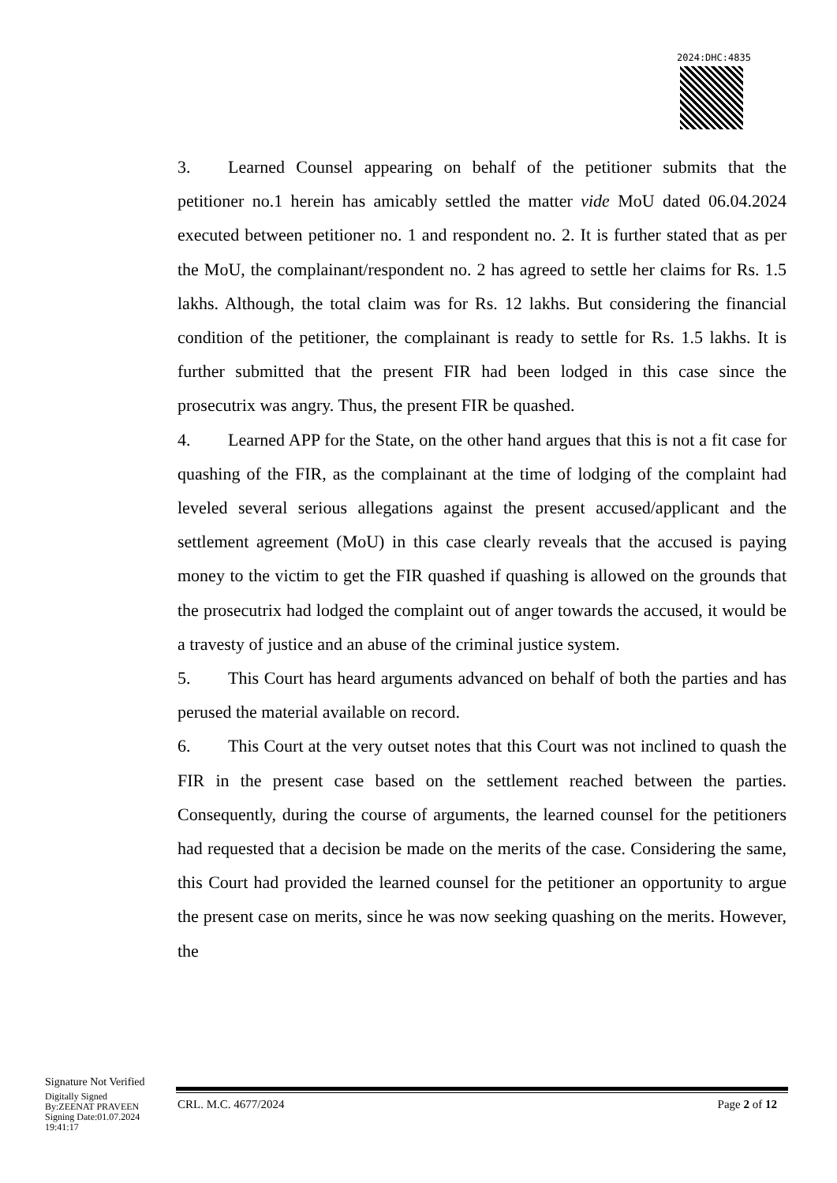2024:DHC:4835
3. Learned Counsel appearing on behalf of the petitioner submits that the petitioner no.1 herein has amicably settled the matter vide MoU dated 06.04.2024 executed between petitioner no. 1 and respondent no. 2. It is further stated that as per the MoU, the complainant/respondent no. 2 has agreed to settle her claims for Rs. 1.5 lakhs. Although, the total claim was for Rs. 12 lakhs. But considering the financial condition of the petitioner, the complainant is ready to settle for Rs. 1.5 lakhs. It is further submitted that the present FIR had been lodged in this case since the prosecutrix was angry. Thus, the present FIR be quashed.
4. Learned APP for the State, on the other hand argues that this is not a fit case for quashing of the FIR, as the complainant at the time of lodging of the complaint had leveled several serious allegations against the present accused/applicant and the settlement agreement (MoU) in this case clearly reveals that the accused is paying money to the victim to get the FIR quashed if quashing is allowed on the grounds that the prosecutrix had lodged the complaint out of anger towards the accused, it would be a travesty of justice and an abuse of the criminal justice system.
5. This Court has heard arguments advanced on behalf of both the parties and has perused the material available on record.
6. This Court at the very outset notes that this Court was not inclined to quash the FIR in the present case based on the settlement reached between the parties. Consequently, during the course of arguments, the learned counsel for the petitioners had requested that a decision be made on the merits of the case. Considering the same, this Court had provided the learned counsel for the petitioner an opportunity to argue the present case on merits, since he was now seeking quashing on the merits. However, the
Signature Not Verified
Digitally Signed
By:ZEENAT PRAVEEN
Signing Date:01.07.2024
19:41:17
CRL. M.C. 4677/2024 Page 2 of 12